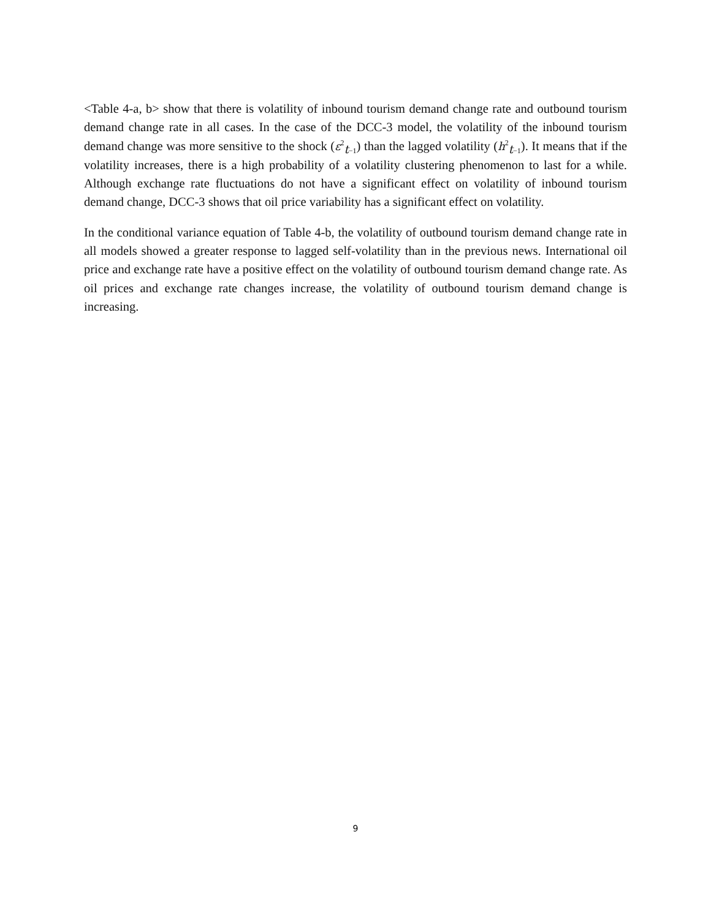<Table 4-a, b> show that there is volatility of inbound tourism demand change rate and outbound tourism demand change rate in all cases. In the case of the DCC-3 model, the volatility of the inbound tourism demand change was more sensitive to the shock (ε<sup>2</sup><sub>t−1</sub>) than the lagged volatility (h<sup>2</sup><sub>t−1</sub>). It means that if the volatility increases, there is a high probability of a volatility clustering phenomenon to last for a while. Although exchange rate fluctuations do not have a significant effect on volatility of inbound tourism demand change, DCC-3 shows that oil price variability has a significant effect on volatility.
In the conditional variance equation of Table 4-b, the volatility of outbound tourism demand change rate in all models showed a greater response to lagged self-volatility than in the previous news. International oil price and exchange rate have a positive effect on the volatility of outbound tourism demand change rate. As oil prices and exchange rate changes increase, the volatility of outbound tourism demand change is increasing.
9